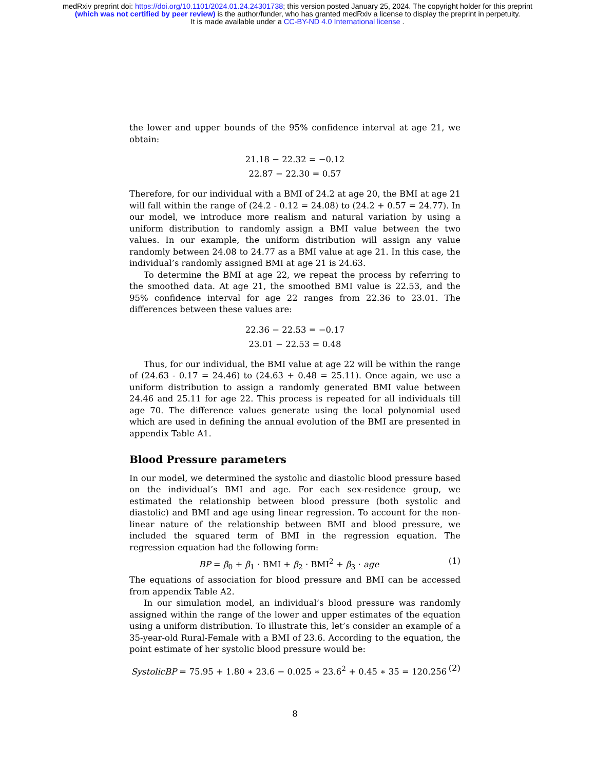medRxiv preprint doi: https://doi.org/10.1101/2024.01.24.24301738; this version posted January 25, 2024. The copyright holder for this preprint
(which was not certified by peer review) is the author/funder, who has granted medRxiv a license to display the preprint in perpetuity.
It is made available under a CC-BY-ND 4.0 International license .
the lower and upper bounds of the 95% confidence interval at age 21, we obtain:
21.18 − 22.32 = −0.12
22.87 − 22.30 = 0.57
Therefore, for our individual with a BMI of 24.2 at age 20, the BMI at age 21 will fall within the range of (24.2 - 0.12 = 24.08) to (24.2 + 0.57 = 24.77). In our model, we introduce more realism and natural variation by using a uniform distribution to randomly assign a BMI value between the two values. In our example, the uniform distribution will assign any value randomly between 24.08 to 24.77 as a BMI value at age 21. In this case, the individual’s randomly assigned BMI at age 21 is 24.63.
To determine the BMI at age 22, we repeat the process by referring to the smoothed data. At age 21, the smoothed BMI value is 22.53, and the 95% confidence interval for age 22 ranges from 22.36 to 23.01. The differences between these values are:
22.36 − 22.53 = −0.17
23.01 − 22.53 = 0.48
Thus, for our individual, the BMI value at age 22 will be within the range of (24.63 - 0.17 = 24.46) to (24.63 + 0.48 = 25.11). Once again, we use a uniform distribution to assign a randomly generated BMI value between 24.46 and 25.11 for age 22. This process is repeated for all individuals till age 70. The difference values generate using the local polynomial used which are used in defining the annual evolution of the BMI are presented in appendix Table A1.
Blood Pressure parameters
In our model, we determined the systolic and diastolic blood pressure based on the individual’s BMI and age. For each sex-residence group, we estimated the relationship between blood pressure (both systolic and diastolic) and BMI and age using linear regression. To account for the non-linear nature of the relationship between BMI and blood pressure, we included the squared term of BMI in the regression equation. The regression equation had the following form:
BP = β<sub>0</sub> + β<sub>1</sub> · BMI + β<sub>2</sub> · BMI<sup>2</sup> + β<sub>3</sub> · age (1)
The equations of association for blood pressure and BMI can be accessed from appendix Table A2.
In our simulation model, an individual’s blood pressure was randomly assigned within the range of the lower and upper estimates of the equation using a uniform distribution. To illustrate this, let’s consider an example of a 35-year-old Rural-Female with a BMI of 23.6. According to the equation, the point estimate of her systolic blood pressure would be:
SystolicBP = 75.95 + 1.80 ∗ 23.6 − 0.025 ∗ 23.6<sup>2</sup> + 0.45 ∗ 35 = 120.256 (2)
8